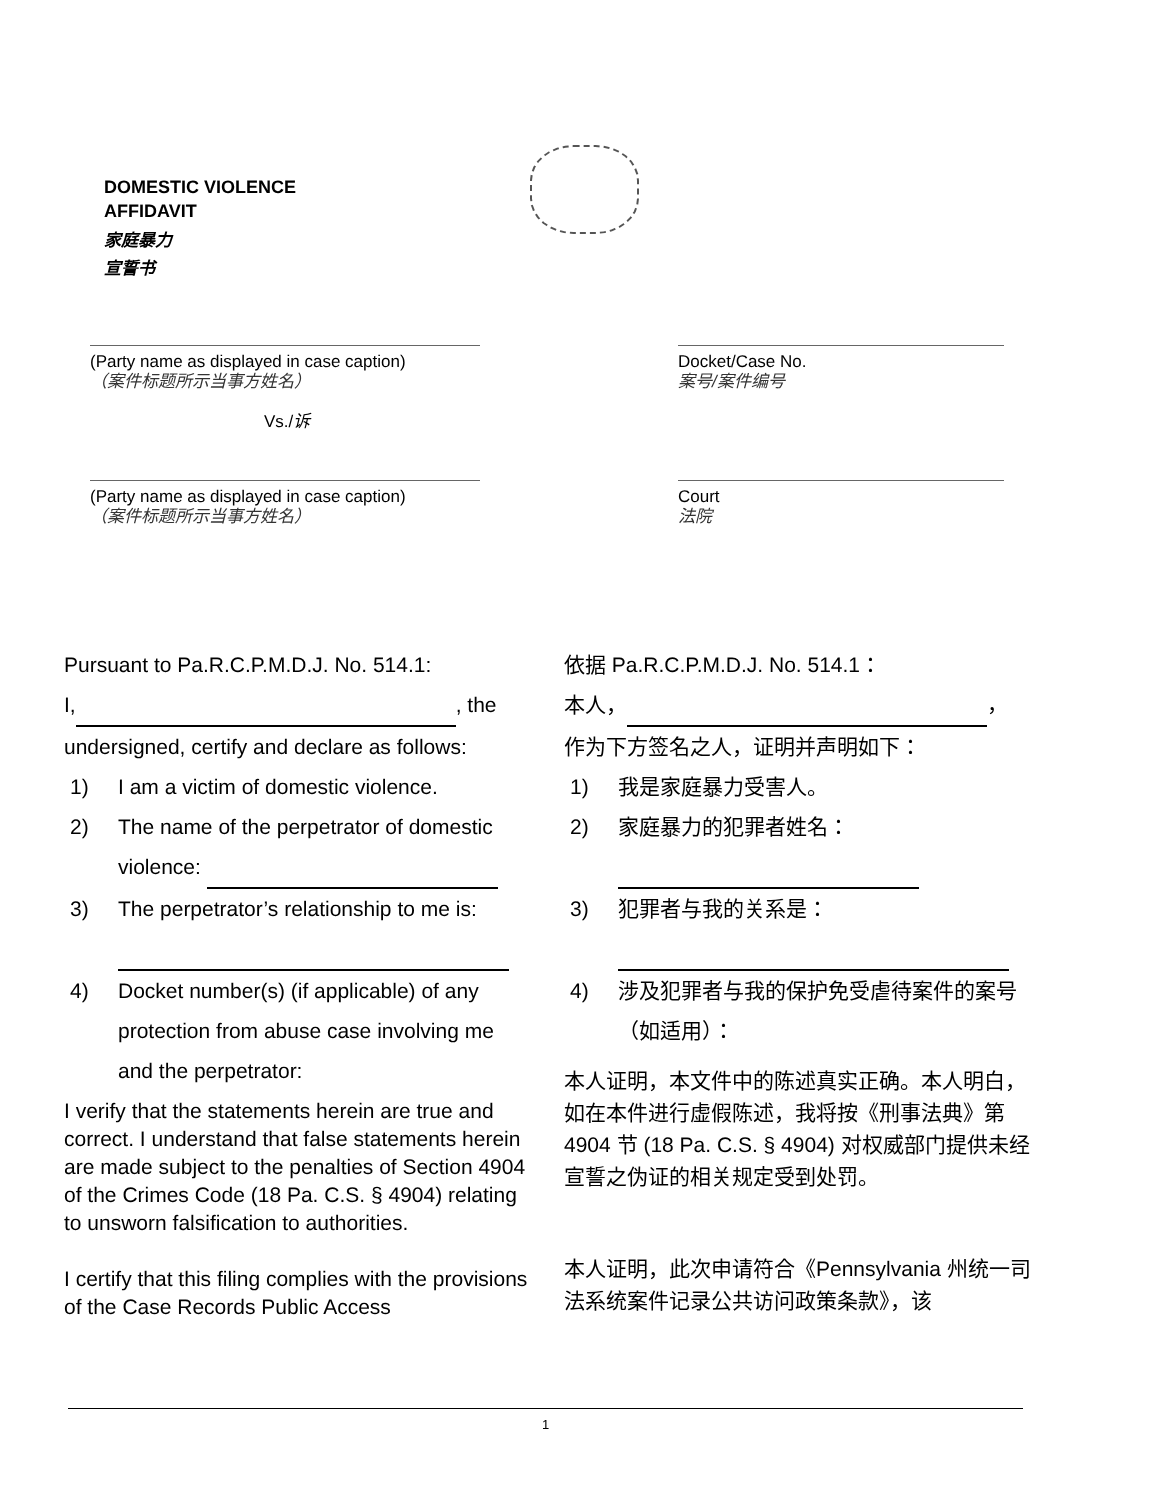DOMESTIC VIOLENCE
AFFIDAVIT
家庭暴力
宣誓书
(Party name as displayed in case caption)
（案件标题所示当事方姓名）
Vs./诉
Docket/Case No.
案号/案件编号
(Party name as displayed in case caption)
（案件标题所示当事方姓名）
Court
法院
Pursuant to Pa.R.C.P.M.D.J. No. 514.1:
I, , the undersigned, certify and declare as follows:
1) I am a victim of domestic violence.
2) The name of the perpetrator of domestic violence:
3) The perpetrator’s relationship to me is:
4) Docket number(s) (if applicable) of any protection from abuse case involving me and the perpetrator:
I verify that the statements herein are true and correct. I understand that false statements herein are made subject to the penalties of Section 4904 of the Crimes Code (18 Pa. C.S. § 4904) relating to unsworn falsification to authorities.
I certify that this filing complies with the provisions of the Case Records Public Access
依据 Pa.R.C.P.M.D.J. No. 514.1：
本人， ，
作为下方签名之人，证明并声明如下：
1) 我是家庭暴力受害人。
2) 家庭暴力的犯罪者姓名：
3) 犯罪者与我的关系是：
4) 涉及犯罪者与我的保护免受虐待案件的案号（如适用）：
本人证明，本文件中的陈述真实正确。本人明白，如在本件进行虚假陈述，我将按《刑事法典》第 4904 节 (18 Pa. C.S. § 4904) 对权威部门提供未经宣誓之伪证的相关规定受到处罚。
本人证明，此次申请符合《Pennsylvania 州统一司法系统案件记录公共访问政策条款》，该
1